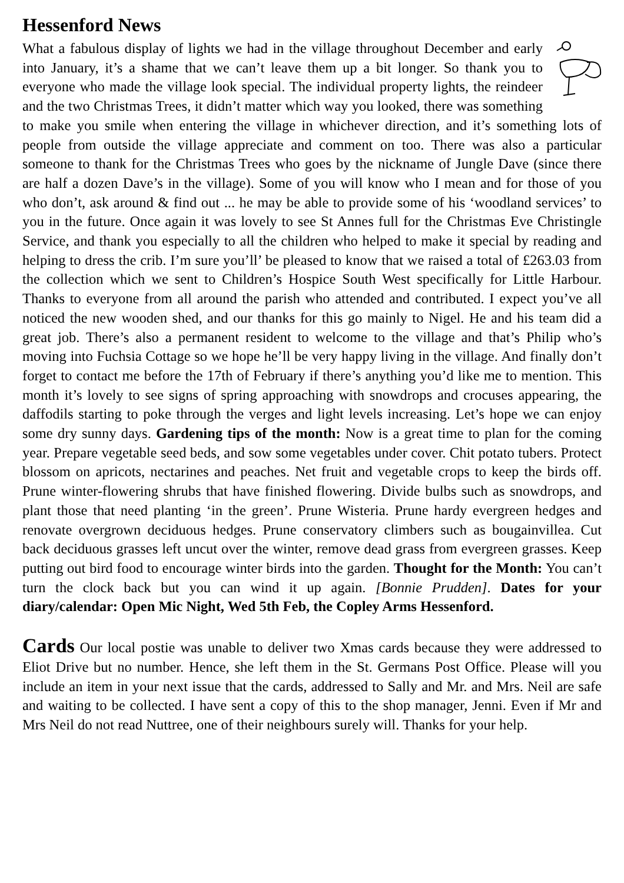Hessenford News
What a fabulous display of lights we had in the village throughout December and early into January, it’s a shame that we can’t leave them up a bit longer. So thank you to everyone who made the village look special. The individual property lights, the reindeer and the two Christmas Trees, it didn’t matter which way you looked, there was something to make you smile when entering the village in whichever direction, and it’s something lots of people from outside the village appreciate and comment on too. There was also a particular someone to thank for the Christmas Trees who goes by the nickname of Jungle Dave (since there are half a dozen Dave’s in the village). Some of you will know who I mean and for those of you who don’t, ask around & find out ... he may be able to provide some of his ‘woodland services’ to you in the future. Once again it was lovely to see St Annes full for the Christmas Eve Christingle Service, and thank you especially to all the children who helped to make it special by reading and helping to dress the crib. I’m sure you’ll’ be pleased to know that we raised a total of £263.03 from the collection which we sent to Children’s Hospice South West specifically for Little Harbour. Thanks to everyone from all around the parish who attended and contributed. I expect you’ve all noticed the new wooden shed, and our thanks for this go mainly to Nigel. He and his team did a great job. There’s also a permanent resident to welcome to the village and that’s Philip who’s moving into Fuchsia Cottage so we hope he’ll be very happy living in the village. And finally don’t forget to contact me before the 17th of February if there’s anything you’d like me to mention. This month it’s lovely to see signs of spring approaching with snowdrops and crocuses appearing, the daffodils starting to poke through the verges and light levels increasing. Let’s hope we can enjoy some dry sunny days. Gardening tips of the month: Now is a great time to plan for the coming year. Prepare vegetable seed beds, and sow some vegetables under cover. Chit potato tubers. Protect blossom on apricots, nectarines and peaches. Net fruit and vegetable crops to keep the birds off. Prune winter-flowering shrubs that have finished flowering. Divide bulbs such as snowdrops, and plant those that need planting ‘in the green’. Prune Wisteria. Prune hardy evergreen hedges and renovate overgrown deciduous hedges. Prune conservatory climbers such as bougainvillea. Cut back deciduous grasses left uncut over the winter, remove dead grass from evergreen grasses. Keep putting out bird food to encourage winter birds into the garden. Thought for the Month: You can’t turn the clock back but you can wind it up again. [Bonnie Prudden]. Dates for your diary/calendar: Open Mic Night, Wed 5th Feb, the Copley Arms Hessenford.
Cards Our local postie was unable to deliver two Xmas cards because they were addressed to Eliot Drive but no number. Hence, she left them in the St. Germans Post Office. Please will you include an item in your next issue that the cards, addressed to Sally and Mr. and Mrs. Neil are safe and waiting to be collected. I have sent a copy of this to the shop manager, Jenni. Even if Mr and Mrs Neil do not read Nuttree, one of their neighbours surely will. Thanks for your help.